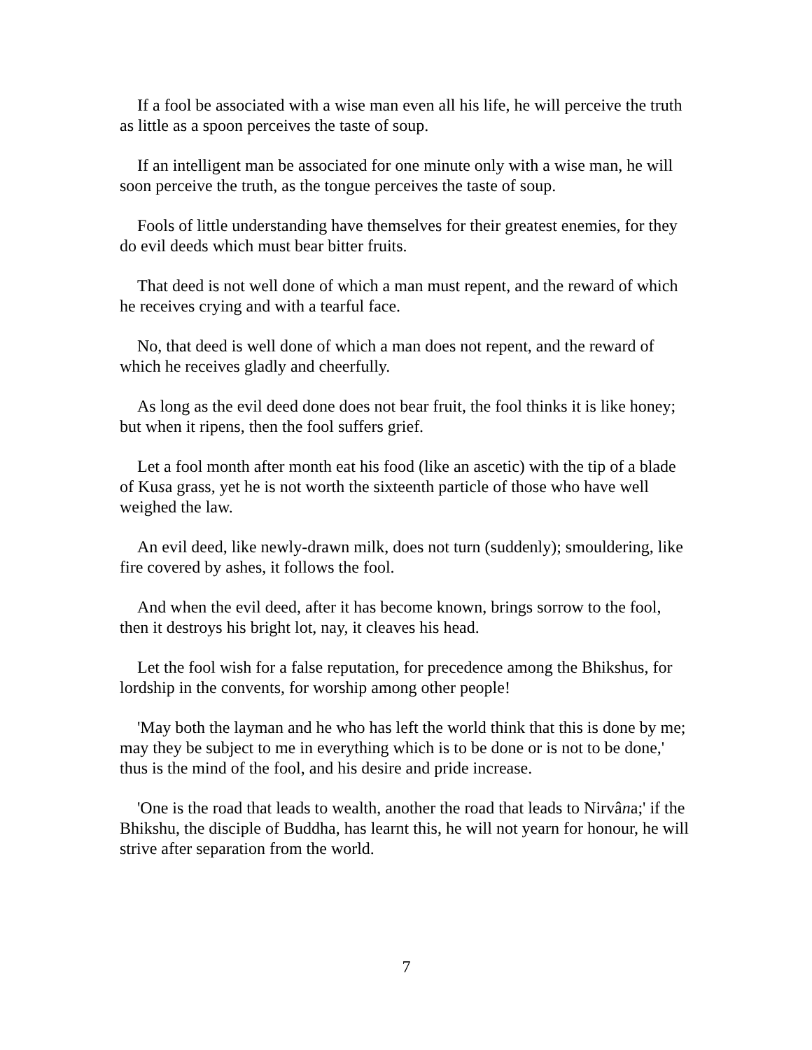If a fool be associated with a wise man even all his life, he will perceive the truth as little as a spoon perceives the taste of soup.
If an intelligent man be associated for one minute only with a wise man, he will soon perceive the truth, as the tongue perceives the taste of soup.
Fools of little understanding have themselves for their greatest enemies, for they do evil deeds which must bear bitter fruits.
That deed is not well done of which a man must repent, and the reward of which he receives crying and with a tearful face.
No, that deed is well done of which a man does not repent, and the reward of which he receives gladly and cheerfully.
As long as the evil deed done does not bear fruit, the fool thinks it is like honey; but when it ripens, then the fool suffers grief.
Let a fool month after month eat his food (like an ascetic) with the tip of a blade of Kusa grass, yet he is not worth the sixteenth particle of those who have well weighed the law.
An evil deed, like newly-drawn milk, does not turn (suddenly); smouldering, like fire covered by ashes, it follows the fool.
And when the evil deed, after it has become known, brings sorrow to the fool, then it destroys his bright lot, nay, it cleaves his head.
Let the fool wish for a false reputation, for precedence among the Bhikshus, for lordship in the convents, for worship among other people!
'May both the layman and he who has left the world think that this is done by me; may they be subject to me in everything which is to be done or is not to be done,' thus is the mind of the fool, and his desire and pride increase.
'One is the road that leads to wealth, another the road that leads to Nirvâna;' if the Bhikshu, the disciple of Buddha, has learnt this, he will not yearn for honour, he will strive after separation from the world.
7